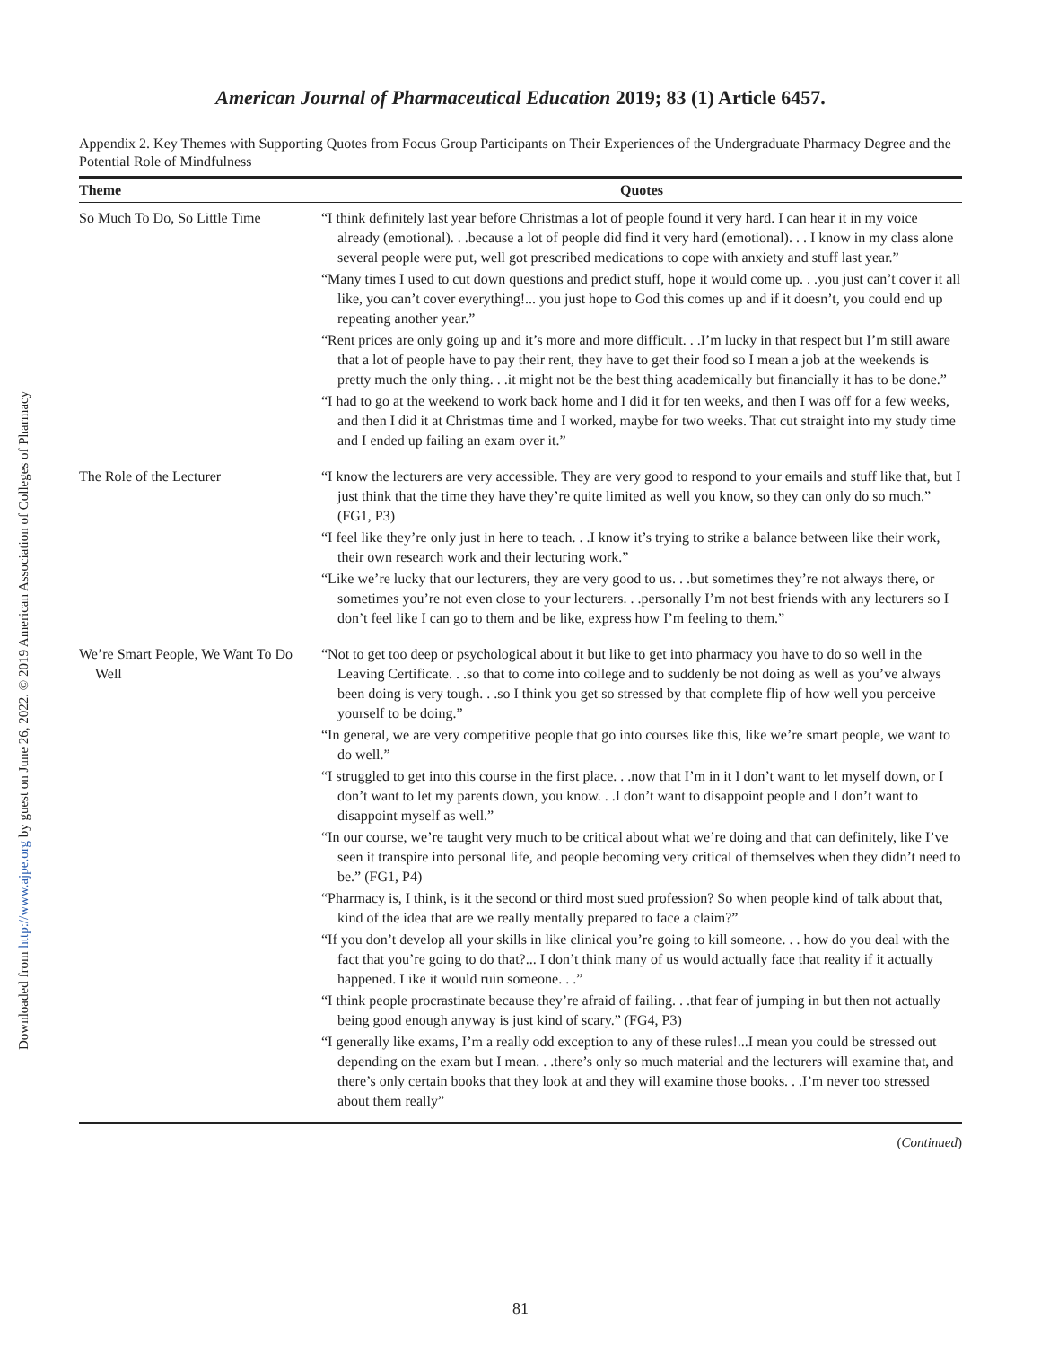Downloaded from http://www.ajpe.org by guest on June 26, 2022. © 2019 American Association of Colleges of Pharmacy
American Journal of Pharmaceutical Education 2019; 83 (1) Article 6457.
Appendix 2. Key Themes with Supporting Quotes from Focus Group Participants on Their Experiences of the Undergraduate Pharmacy Degree and the Potential Role of Mindfulness
| Theme | Quotes |
| --- | --- |
| So Much To Do, So Little Time | “I think definitely last year before Christmas a lot of people found it very hard. I can hear it in my voice already (emotional). . .because a lot of people did find it very hard (emotional). . . I know in my class alone several people were put, well got prescribed medications to cope with anxiety and stuff last year.” “Many times I used to cut down questions and predict stuff, hope it would come up. . .you just can’t cover it all like, you can’t cover everything!... you just hope to God this comes up and if it doesn’t, you could end up repeating another year.” “Rent prices are only going up and it’s more and more difficult. . .I’m lucky in that respect but I’m still aware that a lot of people have to pay their rent, they have to get their food so I mean a job at the weekends is pretty much the only thing. . .it might not be the best thing academically but financially it has to be done.” “I had to go at the weekend to work back home and I did it for ten weeks, and then I was off for a few weeks, and then I did it at Christmas time and I worked, maybe for two weeks. That cut straight into my study time and I ended up failing an exam over it.” |
| The Role of the Lecturer | “I know the lecturers are very accessible. They are very good to respond to your emails and stuff like that, but I just think that the time they have they’re quite limited as well you know, so they can only do so much.” (FG1, P3) “I feel like they’re only just in here to teach. . .I know it’s trying to strike a balance between like their work, their own research work and their lecturing work.” “Like we’re lucky that our lecturers, they are very good to us. . .but sometimes they’re not always there, or sometimes you’re not even close to your lecturers. . .personally I’m not best friends with any lecturers so I don’t feel like I can go to them and be like, express how I’m feeling to them.” |
| We’re Smart People, We Want To Do Well | “Not to get too deep or psychological about it but like to get into pharmacy you have to do so well in the Leaving Certificate. . .so that to come into college and to suddenly be not doing as well as you’ve always been doing is very tough. . .so I think you get so stressed by that complete flip of how well you perceive yourself to be doing.” “In general, we are very competitive people that go into courses like this, like we’re smart people, we want to do well.” “I struggled to get into this course in the first place. . .now that I’m in it I don’t want to let myself down, or I don’t want to let my parents down, you know. . .I don’t want to disappoint people and I don’t want to disappoint myself as well.” “In our course, we’re taught very much to be critical about what we’re doing and that can definitely, like I’ve seen it transpire into personal life, and people becoming very critical of themselves when they didn’t need to be.” (FG1, P4) “Pharmacy is, I think, is it the second or third most sued profession? So when people kind of talk about that, kind of the idea that are we really mentally prepared to face a claim?” “If you don’t develop all your skills in like clinical you’re going to kill someone. . . how do you deal with the fact that you’re going to do that?... I don’t think many of us would actually face that reality if it actually happened. Like it would ruin someone. . .” “I think people procrastinate because they’re afraid of failing. . .that fear of jumping in but then not actually being good enough anyway is just kind of scary.” (FG4, P3) “I generally like exams, I’m a really odd exception to any of these rules!...I mean you could be stressed out depending on the exam but I mean. . .there’s only so much material and the lecturers will examine that, and there’s only certain books that they look at and they will examine those books. . .I’m never too stressed about them really” |
(Continued)
81